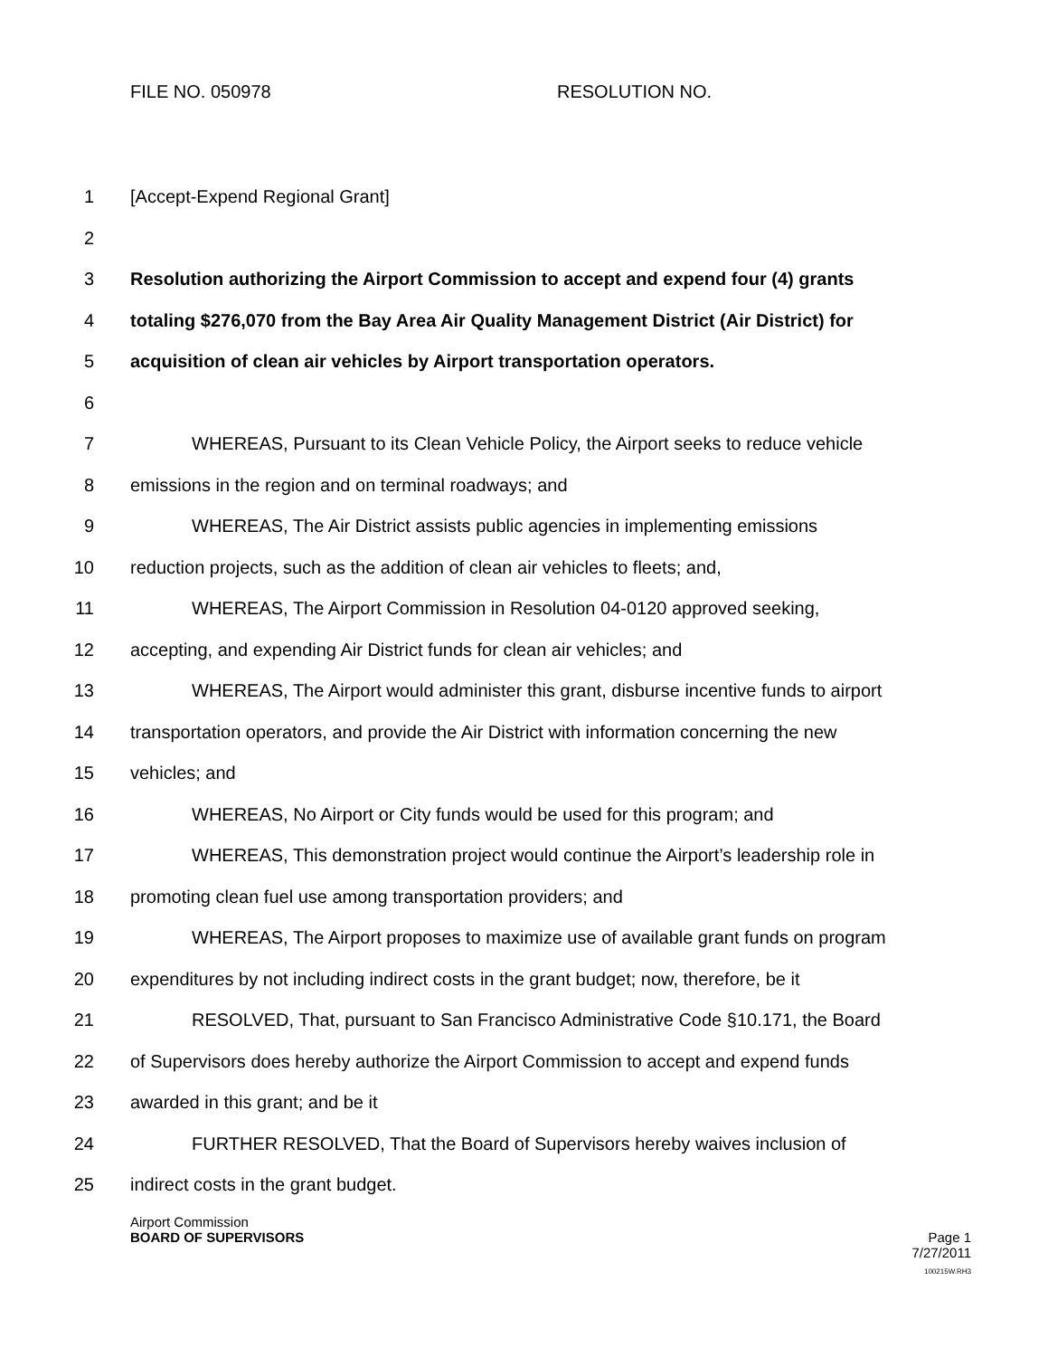FILE NO. 050978 RESOLUTION NO.
1 [Accept-Expend Regional Grant]
2
3 Resolution authorizing the Airport Commission to accept and expend four (4) grants
4 totaling $276,070 from the Bay Area Air Quality Management District (Air District) for
5 acquisition of clean air vehicles by Airport transportation operators.
6
7 WHEREAS, Pursuant to its Clean Vehicle Policy, the Airport seeks to reduce vehicle
8 emissions in the region and on terminal roadways; and
9 WHEREAS, The Air District assists public agencies in implementing emissions
10 reduction projects, such as the addition of clean air vehicles to fleets; and,
11 WHEREAS, The Airport Commission in Resolution 04-0120 approved seeking,
12 accepting, and expending Air District funds for clean air vehicles; and
13 WHEREAS, The Airport would administer this grant, disburse incentive funds to airport
14 transportation operators, and provide the Air District with information concerning the new
15 vehicles; and
16 WHEREAS, No Airport or City funds would be used for this program; and
17 WHEREAS, This demonstration project would continue the Airport’s leadership role in
18 promoting clean fuel use among transportation providers; and
19 WHEREAS, The Airport proposes to maximize use of available grant funds on program
20 expenditures by not including indirect costs in the grant budget; now, therefore, be it
21 RESOLVED, That, pursuant to San Francisco Administrative Code §10.171, the Board
22 of Supervisors does hereby authorize the Airport Commission to accept and expend funds
23 awarded in this grant; and be it
24 FURTHER RESOLVED, That the Board of Supervisors hereby waives inclusion of
25 indirect costs in the grant budget.
Airport Commission
BOARD OF SUPERVISORS Page 1
7/27/2011
100215W.RH3